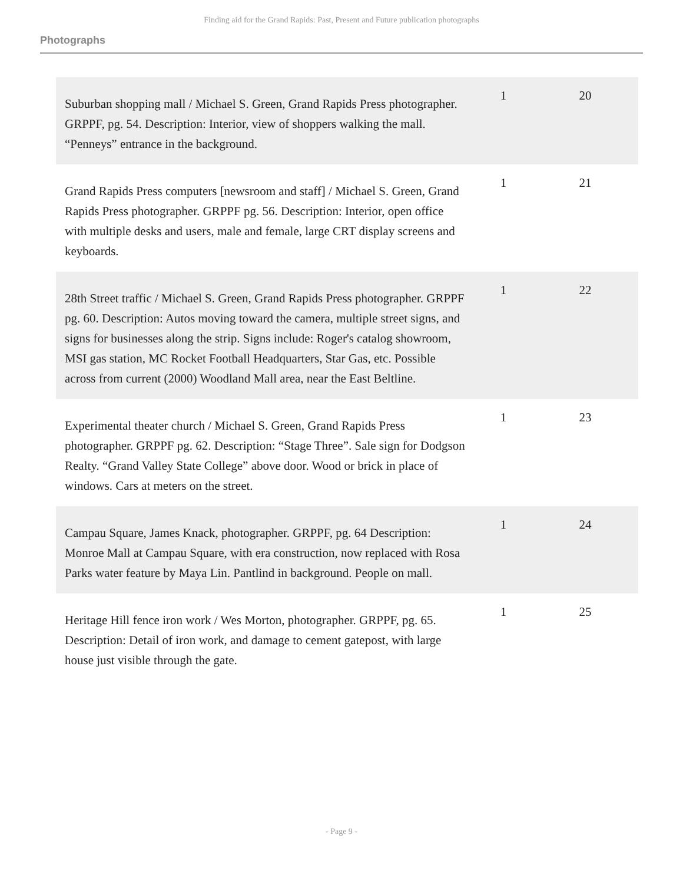Finding aid for the Grand Rapids: Past, Present and Future publication photographs
Photographs
| Suburban shopping mall / Michael S. Green, Grand Rapids Press photographer. GRPPF, pg. 54. Description: Interior, view of shoppers walking the mall. “Penneys” entrance in the background. | 1 | 20 |
| Grand Rapids Press computers [newsroom and staff] / Michael S. Green, Grand Rapids Press photographer. GRPPF pg. 56. Description: Interior, open office with multiple desks and users, male and female, large CRT display screens and keyboards. | 1 | 21 |
| 28th Street traffic / Michael S. Green, Grand Rapids Press photographer. GRPPF pg. 60. Description: Autos moving toward the camera, multiple street signs, and signs for businesses along the strip. Signs include: Roger's catalog showroom, MSI gas station, MC Rocket Football Headquarters, Star Gas, etc. Possible across from current (2000) Woodland Mall area, near the East Beltline. | 1 | 22 |
| Experimental theater church / Michael S. Green, Grand Rapids Press photographer. GRPPF pg. 62. Description: “Stage Three”. Sale sign for Dodgson Realty. “Grand Valley State College” above door. Wood or brick in place of windows. Cars at meters on the street. | 1 | 23 |
| Campau Square, James Knack, photographer. GRPPF, pg. 64 Description: Monroe Mall at Campau Square, with era construction, now replaced with Rosa Parks water feature by Maya Lin. Pantlind in background. People on mall. | 1 | 24 |
| Heritage Hill fence iron work / Wes Morton, photographer. GRPPF, pg. 65. Description: Detail of iron work, and damage to cement gatepost, with large house just visible through the gate. | 1 | 25 |
- Page 9 -